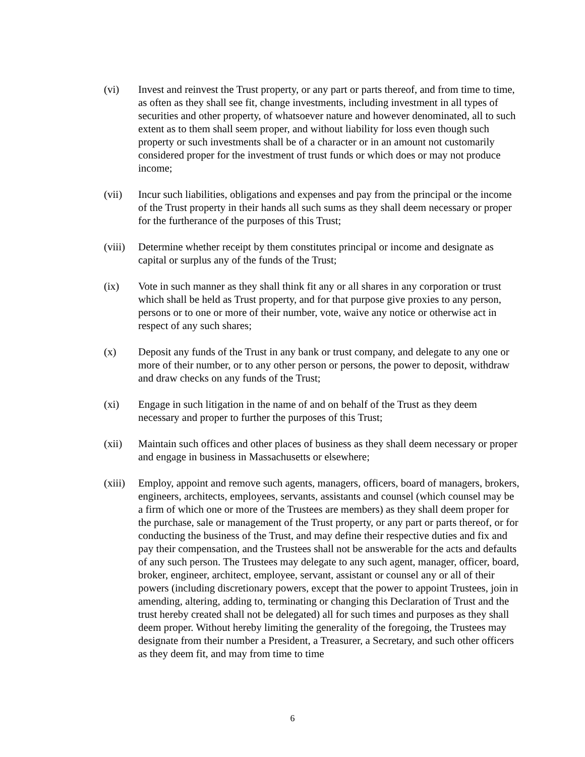(vi) Invest and reinvest the Trust property, or any part or parts thereof, and from time to time, as often as they shall see fit, change investments, including investment in all types of securities and other property, of whatsoever nature and however denominated, all to such extent as to them shall seem proper, and without liability for loss even though such property or such investments shall be of a character or in an amount not customarily considered proper for the investment of trust funds or which does or may not produce income;
(vii) Incur such liabilities, obligations and expenses and pay from the principal or the income of the Trust property in their hands all such sums as they shall deem necessary or proper for the furtherance of the purposes of this Trust;
(viii)
Determine whether receipt by them constitutes principal or income and designate as capital or surplus any of the funds of the Trust;
(ix) Vote in such manner as they shall think fit any or all shares in any corporation or trust which shall be held as Trust property, and for that purpose give proxies to any person, persons or to one or more of their number, vote, waive any notice or otherwise act in respect of any such shares;
(x) Deposit any funds of the Trust in any bank or trust company, and delegate to any one or more of their number, or to any other person or persons, the power to deposit, withdraw and draw checks on any funds of the Trust;
(xi) Engage in such litigation in the name of and on behalf of the Trust as they deem necessary and proper to further the purposes of this Trust;
(xii) Maintain such offices and other places of business as they shall deem necessary or proper and engage in business in Massachusetts or elsewhere;
(xiii)
Employ, appoint and remove such agents, managers, officers, board of managers, brokers, engineers, architects, employees, servants, assistants and counsel (which counsel may be a firm of which one or more of the Trustees are members) as they shall deem proper for the purchase, sale or management of the Trust property, or any part or parts thereof, or for conducting the business of the Trust, and may define their respective duties and fix and pay their compensation, and the Trustees shall not be answerable for the acts and defaults of any such person. The Trustees may delegate to any such agent, manager, officer, board, broker, engineer, architect, employee, servant, assistant or counsel any or all of their powers (including discretionary powers, except that the power to appoint Trustees, join in amending, altering, adding to, terminating or changing this Declaration of Trust and the trust hereby created shall not be delegated) all for such times and purposes as they shall deem proper. Without hereby limiting the generality of the foregoing, the Trustees may designate from their number a President, a Treasurer, a Secretary, and such other officers as they deem fit, and may from time to time
6